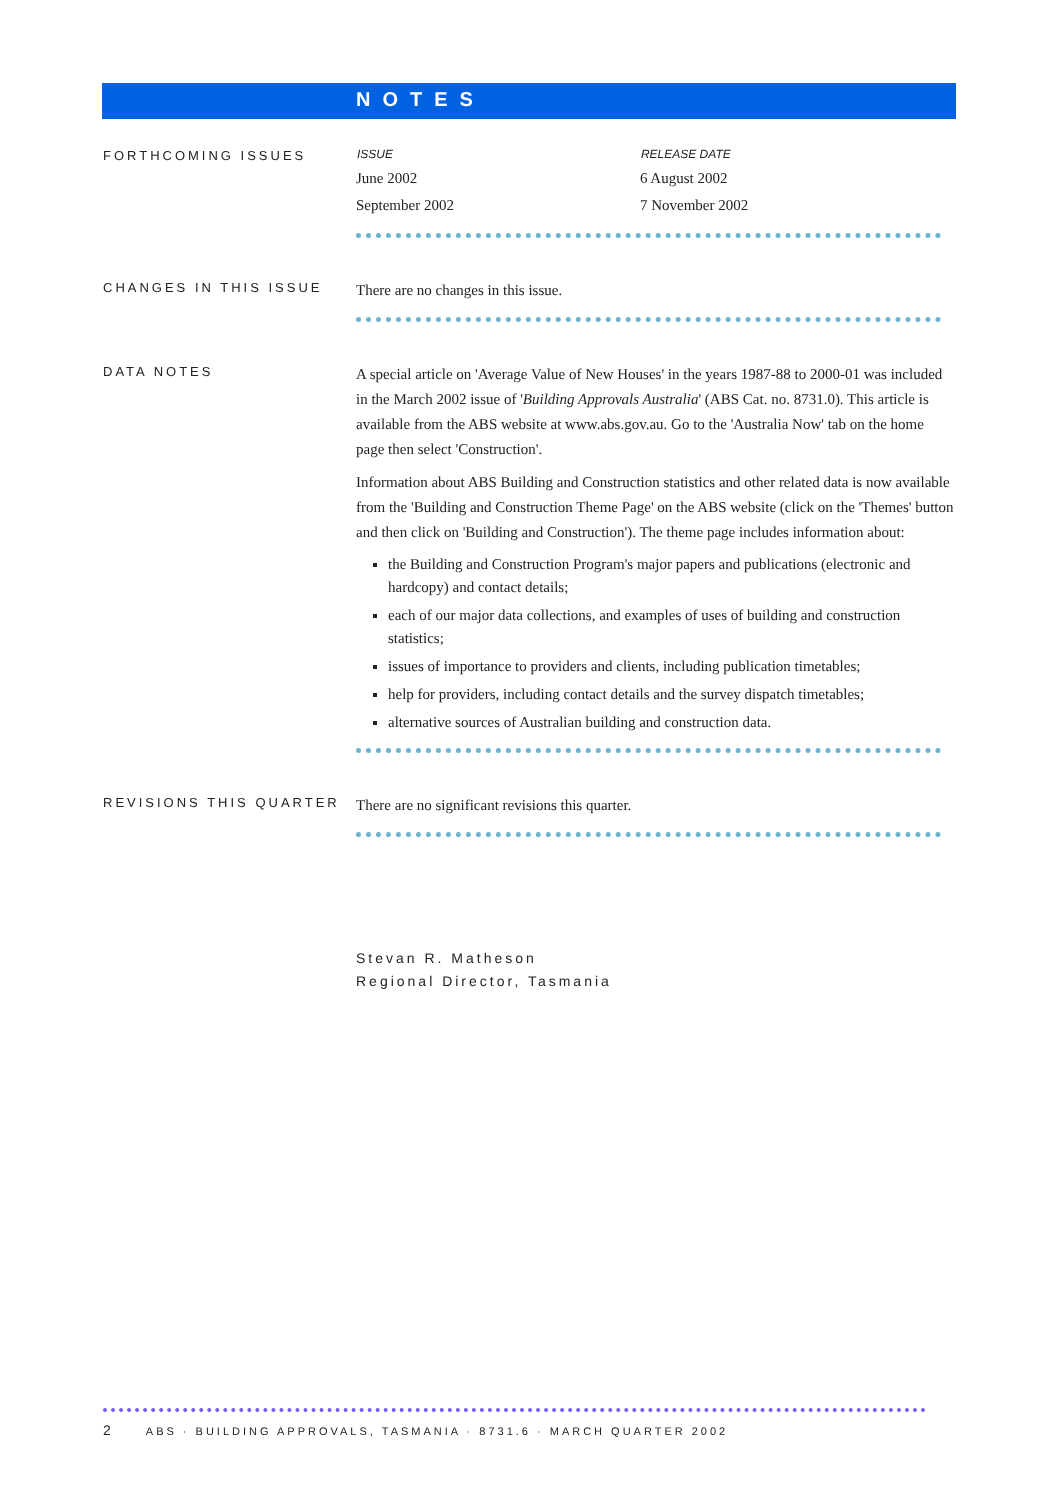NOTES
FORTHCOMING ISSUES
| ISSUE | RELEASE DATE |
| --- | --- |
| June 2002 | 6 August 2002 |
| September 2002 | 7 November 2002 |
CHANGES IN THIS ISSUE
There are no changes in this issue.
DATA NOTES
A special article on 'Average Value of New Houses' in the years 1987-88 to 2000-01 was included in the March 2002 issue of 'Building Approvals Australia' (ABS Cat. no. 8731.0). This article is available from the ABS website at www.abs.gov.au. Go to the 'Australia Now' tab on the home page then select 'Construction'.
Information about ABS Building and Construction statistics and other related data is now available from the 'Building and Construction Theme Page' on the ABS website (click on the 'Themes' button and then click on 'Building and Construction'). The theme page includes information about:
the Building and Construction Program's major papers and publications (electronic and hardcopy) and contact details;
each of our major data collections, and examples of uses of building and construction statistics;
issues of importance to providers and clients, including publication timetables;
help for providers, including contact details and the survey dispatch timetables;
alternative sources of Australian building and construction data.
REVISIONS THIS QUARTER
There are no significant revisions this quarter.
Stevan R. Matheson
Regional Director, Tasmania
2 ABS · BUILDING APPROVALS, TASMANIA · 8731.6 · MARCH QUARTER 2002